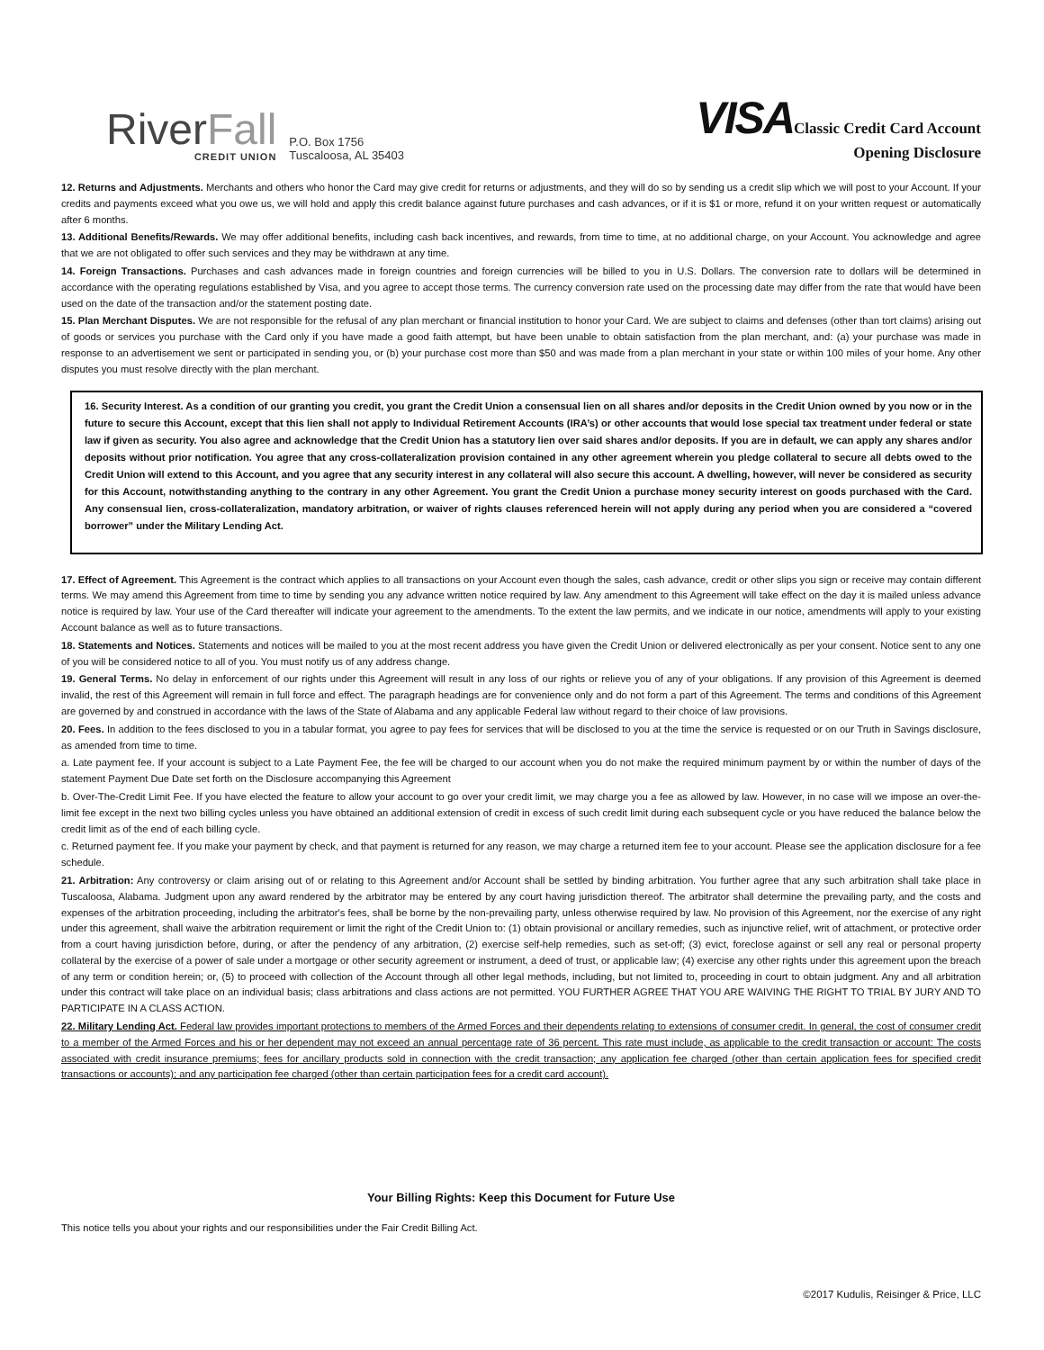RiverFall
CREDIT UNION
P.O. Box 1756
Tuscaloosa, AL 35403
VISAClassic Credit Card Account
Opening Disclosure
12. Returns and Adjustments. Merchants and others who honor the Card may give credit for returns or adjustments, and they will do so by sending us a credit slip which we will post to your Account. If your credits and payments exceed what you owe us, we will hold and apply this credit balance against future purchases and cash advances, or if it is $1 or more, refund it on your written request or automatically after 6 months.
13. Additional Benefits/Rewards. We may offer additional benefits, including cash back incentives, and rewards, from time to time, at no additional charge, on your Account. You acknowledge and agree that we are not obligated to offer such services and they may be withdrawn at any time.
14. Foreign Transactions. Purchases and cash advances made in foreign countries and foreign currencies will be billed to you in U.S. Dollars. The conversion rate to dollars will be determined in accordance with the operating regulations established by Visa, and you agree to accept those terms. The currency conversion rate used on the processing date may differ from the rate that would have been used on the date of the transaction and/or the statement posting date.
15. Plan Merchant Disputes. We are not responsible for the refusal of any plan merchant or financial institution to honor your Card. We are subject to claims and defenses (other than tort claims) arising out of goods or services you purchase with the Card only if you have made a good faith attempt, but have been unable to obtain satisfaction from the plan merchant, and: (a) your purchase was made in response to an advertisement we sent or participated in sending you, or (b) your purchase cost more than $50 and was made from a plan merchant in your state or within 100 miles of your home. Any other disputes you must resolve directly with the plan merchant.
16. Security Interest. As a condition of our granting you credit, you grant the Credit Union a consensual lien on all shares and/or deposits in the Credit Union owned by you now or in the future to secure this Account, except that this lien shall not apply to Individual Retirement Accounts (IRA’s) or other accounts that would lose special tax treatment under federal or state law if given as security. You also agree and acknowledge that the Credit Union has a statutory lien over said shares and/or deposits. If you are in default, we can apply any shares and/or deposits without prior notification. You agree that any cross-collateralization provision contained in any other agreement wherein you pledge collateral to secure all debts owed to the Credit Union will extend to this Account, and you agree that any security interest in any collateral will also secure this account. A dwelling, however, will never be considered as security for this Account, notwithstanding anything to the contrary in any other Agreement. You grant the Credit Union a purchase money security interest on goods purchased with the Card. Any consensual lien, cross-collateralization, mandatory arbitration, or waiver of rights clauses referenced herein will not apply during any period when you are considered a “covered borrower” under the Military Lending Act.
17. Effect of Agreement. This Agreement is the contract which applies to all transactions on your Account even though the sales, cash advance, credit or other slips you sign or receive may contain different terms. We may amend this Agreement from time to time by sending you any advance written notice required by law. Any amendment to this Agreement will take effect on the day it is mailed unless advance notice is required by law. Your use of the Card thereafter will indicate your agreement to the amendments. To the extent the law permits, and we indicate in our notice, amendments will apply to your existing Account balance as well as to future transactions.
18. Statements and Notices. Statements and notices will be mailed to you at the most recent address you have given the Credit Union or delivered electronically as per your consent. Notice sent to any one of you will be considered notice to all of you. You must notify us of any address change.
19. General Terms. No delay in enforcement of our rights under this Agreement will result in any loss of our rights or relieve you of any of your obligations. If any provision of this Agreement is deemed invalid, the rest of this Agreement will remain in full force and effect. The paragraph headings are for convenience only and do not form a part of this Agreement. The terms and conditions of this Agreement are governed by and construed in accordance with the laws of the State of Alabama and any applicable Federal law without regard to their choice of law provisions.
20. Fees. In addition to the fees disclosed to you in a tabular format, you agree to pay fees for services that will be disclosed to you at the time the service is requested or on our Truth in Savings disclosure, as amended from time to time.
a. Late payment fee. If your account is subject to a Late Payment Fee, the fee will be charged to our account when you do not make the required minimum payment by or within the number of days of the statement Payment Due Date set forth on the Disclosure accompanying this Agreement
b. Over-The-Credit Limit Fee. If you have elected the feature to allow your account to go over your credit limit, we may charge you a fee as allowed by law. However, in no case will we impose an over-the-limit fee except in the next two billing cycles unless you have obtained an additional extension of credit in excess of such credit limit during each subsequent cycle or you have reduced the balance below the credit limit as of the end of each billing cycle.
c. Returned payment fee. If you make your payment by check, and that payment is returned for any reason, we may charge a returned item fee to your account. Please see the application disclosure for a fee schedule.
21. Arbitration: Any controversy or claim arising out of or relating to this Agreement and/or Account shall be settled by binding arbitration. You further agree that any such arbitration shall take place in Tuscaloosa, Alabama. Judgment upon any award rendered by the arbitrator may be entered by any court having jurisdiction thereof. The arbitrator shall determine the prevailing party, and the costs and expenses of the arbitration proceeding, including the arbitrator's fees, shall be borne by the non-prevailing party, unless otherwise required by law. No provision of this Agreement, nor the exercise of any right under this agreement, shall waive the arbitration requirement or limit the right of the Credit Union to: (1) obtain provisional or ancillary remedies, such as injunctive relief, writ of attachment, or protective order from a court having jurisdiction before, during, or after the pendency of any arbitration, (2) exercise self-help remedies, such as set-off; (3) evict, foreclose against or sell any real or personal property collateral by the exercise of a power of sale under a mortgage or other security agreement or instrument, a deed of trust, or applicable law; (4) exercise any other rights under this agreement upon the breach of any term or condition herein; or, (5) to proceed with collection of the Account through all other legal methods, including, but not limited to, proceeding in court to obtain judgment. Any and all arbitration under this contract will take place on an individual basis; class arbitrations and class actions are not permitted. YOU FURTHER AGREE THAT YOU ARE WAIVING THE RIGHT TO TRIAL BY JURY AND TO PARTICIPATE IN A CLASS ACTION.
22. Military Lending Act. Federal law provides important protections to members of the Armed Forces and their dependents relating to extensions of consumer credit. In general, the cost of consumer credit to a member of the Armed Forces and his or her dependent may not exceed an annual percentage rate of 36 percent. This rate must include, as applicable to the credit transaction or account: The costs associated with credit insurance premiums; fees for ancillary products sold in connection with the credit transaction; any application fee charged (other than certain application fees for specified credit transactions or accounts); and any participation fee charged (other than certain participation fees for a credit card account).
Your Billing Rights: Keep this Document for Future Use
This notice tells you about your rights and our responsibilities under the Fair Credit Billing Act.
©2017 Kudulis, Reisinger & Price, LLC